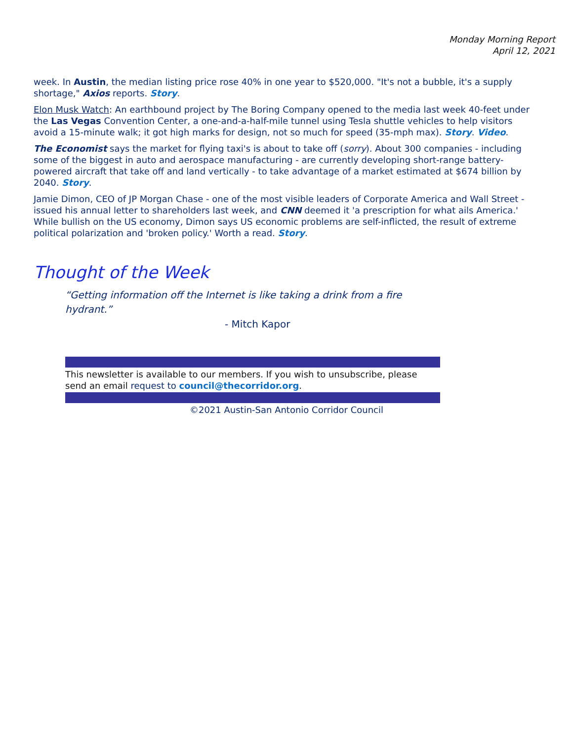Monday Morning Report
April 12, 2021
week. In Austin, the median listing price rose 40% in one year to $520,000. "It's not a bubble, it's a supply shortage," Axios reports. Story.
Elon Musk Watch: An earthbound project by The Boring Company opened to the media last week 40-feet under the Las Vegas Convention Center, a one-and-a-half-mile tunnel using Tesla shuttle vehicles to help visitors avoid a 15-minute walk; it got high marks for design, not so much for speed (35-mph max). Story. Video.
The Economist says the market for flying taxi's is about to take off (sorry). About 300 companies - including some of the biggest in auto and aerospace manufacturing - are currently developing short-range battery-powered aircraft that take off and land vertically - to take advantage of a market estimated at $674 billion by 2040. Story.
Jamie Dimon, CEO of JP Morgan Chase - one of the most visible leaders of Corporate America and Wall Street - issued his annual letter to shareholders last week, and CNN deemed it 'a prescription for what ails America.' While bullish on the US economy, Dimon says US economic problems are self-inflicted, the result of extreme political polarization and 'broken policy.' Worth a read. Story.
Thought of the Week
“Getting information off the Internet is like taking a drink from a fire hydrant.”
- Mitch Kapor
This newsletter is available to our members. If you wish to unsubscribe, please send an email request to council@thecorridor.org.
©2021 Austin-San Antonio Corridor Council